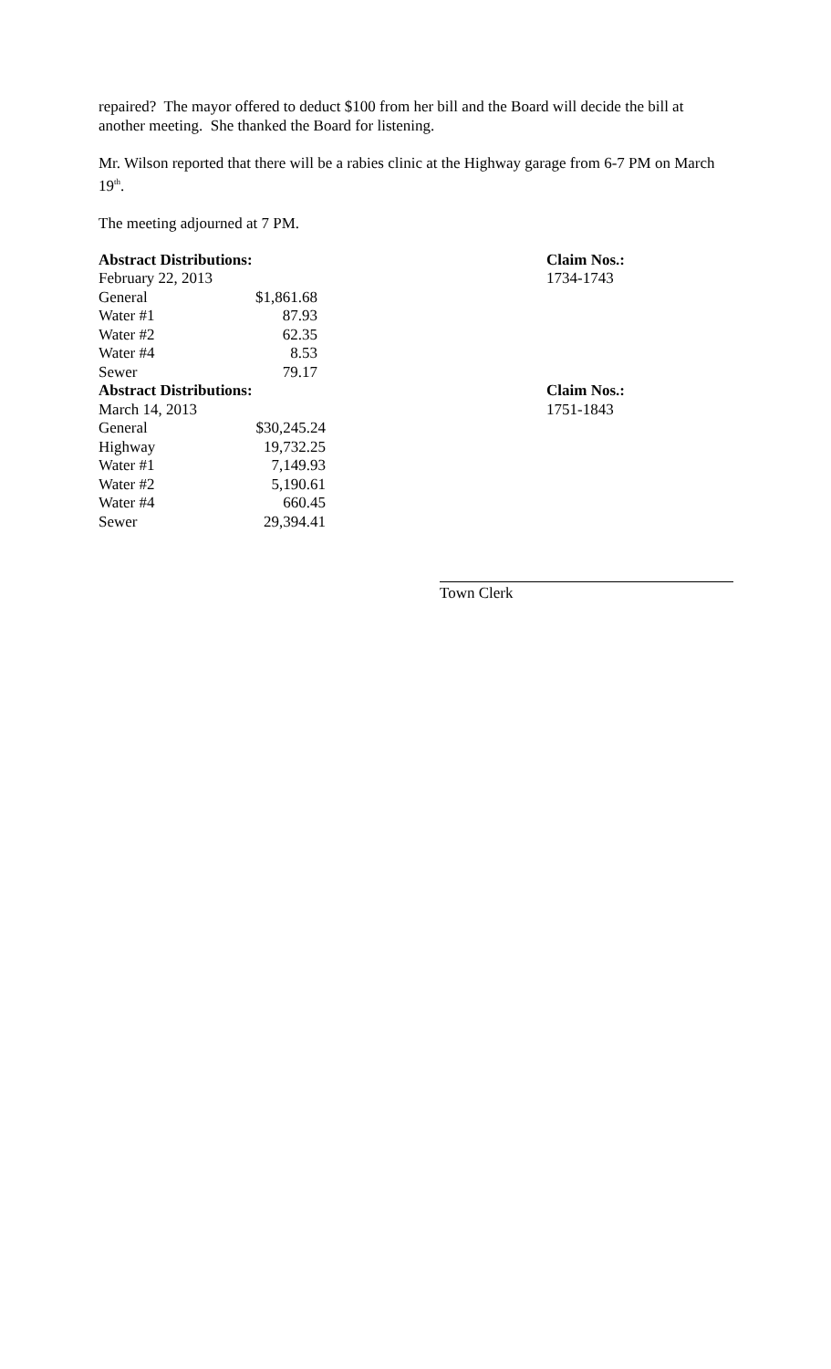repaired? The mayor offered to deduct $100 from her bill and the Board will decide the bill at another meeting. She thanked the Board for listening.
Mr. Wilson reported that there will be a rabies clinic at the Highway garage from 6-7 PM on March 19<sup>th</sup>.
The meeting adjourned at 7 PM.
| Abstract Distributions: | | | Claim Nos.: |
| February 22, 2013 | | | 1734-1743 |
| General | $1,861.68 | | |
| Water #1 | 87.93 | | |
| Water #2 | 62.35 | | |
| Water #4 | 8.53 | | |
| Sewer | 79.17 | | |
| Abstract Distributions: | | | Claim Nos.: |
| March 14, 2013 | | | 1751-1843 |
| General | $30,245.24 | | |
| Highway | 19,732.25 | | |
| Water #1 | 7,149.93 | | |
| Water #2 | 5,190.61 | | |
| Water #4 | 660.45 | | |
| Sewer | 29,394.41 | | |
Town Clerk